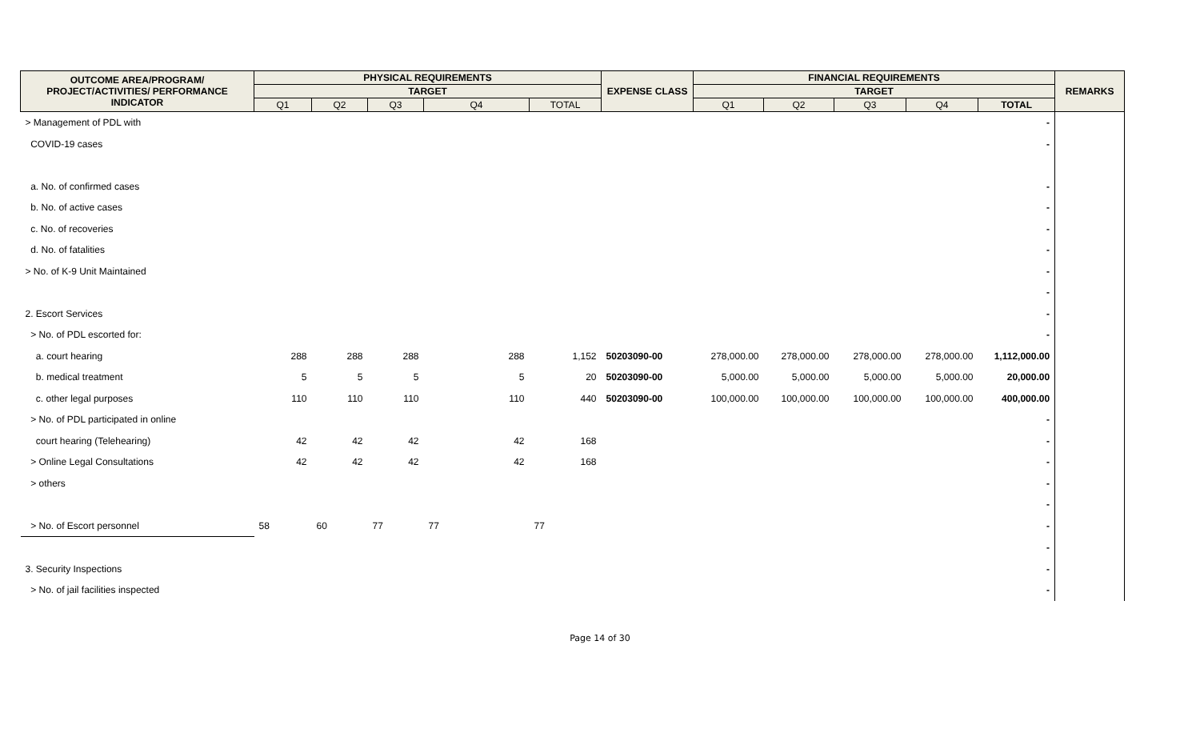| OUTCOME AREA/PROGRAM/ PROJECT/ACTIVITIES/ PERFORMANCE INDICATOR | PHYSICAL REQUIREMENTS | | | | | EXPENSE CLASS | FINANCIAL REQUIREMENTS | | | | | REMARKS |
| --- | --- | --- | --- | --- | --- | --- | --- | --- | --- | --- | --- | --- |
| | TARGET | | | | | | TARGET | | | | | |
| | Q1 | Q2 | Q3 | Q4 | TOTAL | | Q1 | Q2 | Q3 | Q4 | TOTAL | |
| > Management of PDL with | | | | | | | | | | | - | |
| COVID-19 cases | | | | | | | | | | | - | |
| a. No. of confirmed cases | | | | | | | | | | | - | |
| b. No. of active cases | | | | | | | | | | | - | |
| c. No. of recoveries | | | | | | | | | | | - | |
| d. No. of fatalities | | | | | | | | | | | - | |
| > No. of K-9 Unit Maintained | | | | | | | | | | | - | |
| | | | | | | | | | | | - | |
| 2. Escort Services | | | | | | | | | | | - | |
| > No. of PDL escorted for: | | | | | | | | | | | - | |
| a. court hearing | 288 | 288 | 288 | 288 | 1,152 | 50203090-00 | 278,000.00 | 278,000.00 | 278,000.00 | 278,000.00 | 1,112,000.00 | |
| b. medical treatment | 5 | 5 | 5 | 5 | 20 | 50203090-00 | 5,000.00 | 5,000.00 | 5,000.00 | 5,000.00 | 20,000.00 | |
| c. other legal purposes | 110 | 110 | 110 | 110 | 440 | 50203090-00 | 100,000.00 | 100,000.00 | 100,000.00 | 100,000.00 | 400,000.00 | |
| > No. of PDL participated in online | | | | | | | | | | | - | |
| court hearing (Telehearing) | 42 | 42 | 42 | 42 | 168 | | | | | | - | |
| > Online Legal Consultations | 42 | 42 | 42 | 42 | 168 | | | | | | - | |
| > others | | | | | | | | | | | - | |
| | | | | | | | | | | | - | |
| > No. of Escort personnel | 58 | 60 | 77 | 77 | 77 | | | | | | - | |
| | | | | | | | | | | | - | |
| 3. Security Inspections | | | | | | | | | | | - | |
| > No. of jail facilities inspected | | | | | | | | | | | - | |
Page 14 of 30